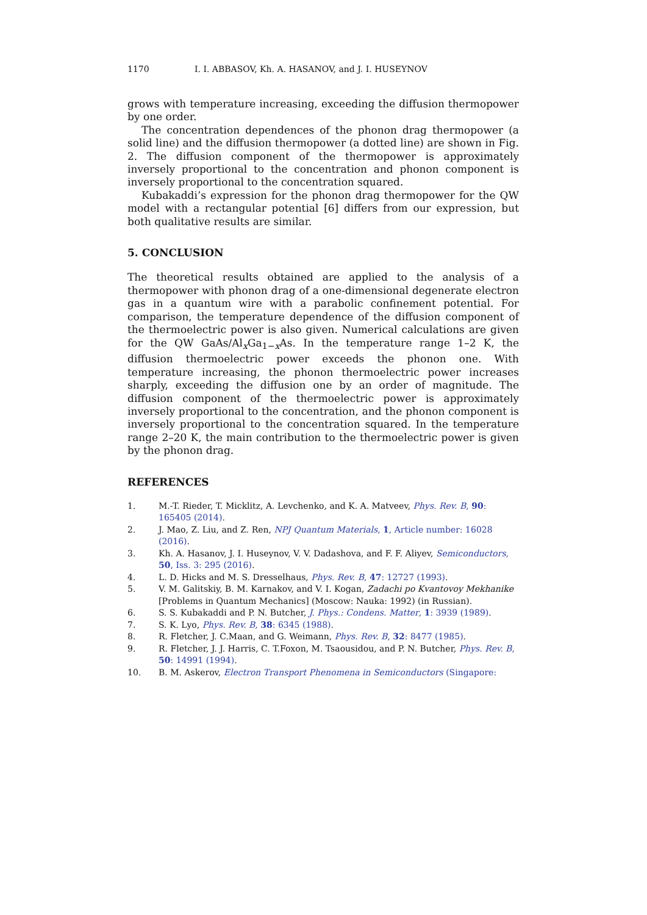1170 I. I. ABBASOV, Kh. A. HASANOV, and J. I. HUSEYNOV
grows with temperature increasing, exceeding the diffusion thermopower by one order.
The concentration dependences of the phonon drag thermopower (a solid line) and the diffusion thermopower (a dotted line) are shown in Fig. 2. The diffusion component of the thermopower is approximately inversely proportional to the concentration and phonon component is inversely proportional to the concentration squared.
Kubakaddi’s expression for the phonon drag thermopower for the QW model with a rectangular potential [6] differs from our expression, but both qualitative results are similar.
5. CONCLUSION
The theoretical results obtained are applied to the analysis of a thermopower with phonon drag of a one-dimensional degenerate electron gas in a quantum wire with a parabolic confinement potential. For comparison, the temperature dependence of the diffusion component of the thermoelectric power is also given. Numerical calculations are given for the QW GaAs/Al<sub>x</sub>Ga<sub>1−x</sub>As. In the temperature range 1–2 K, the diffusion thermoelectric power exceeds the phonon one. With temperature increasing, the phonon thermoelectric power increases sharply, exceeding the diffusion one by an order of magnitude. The diffusion component of the thermoelectric power is approximately inversely proportional to the concentration, and the phonon component is inversely proportional to the concentration squared. In the temperature range 2–20 K, the main contribution to the thermoelectric power is given by the phonon drag.
REFERENCES
1. M.-T. Rieder, T. Micklitz, A. Levchenko, and K. A. Matveev, Phys. Rev. B, 90: 165405 (2014).
2. J. Mao, Z. Liu, and Z. Ren, NPJ Quantum Materials, 1, Article number: 16028 (2016).
3. Kh. A. Hasanov, J. I. Huseynov, V. V. Dadashova, and F. F. Aliyev, Semiconductors, 50, Iss. 3: 295 (2016).
4. L. D. Hicks and M. S. Dresselhaus, Phys. Rev. B, 47: 12727 (1993).
5. V. M. Galitskiy, B. M. Karnakov, and V. I. Kogan, Zadachi po Kvantovoy Mekhanike [Problems in Quantum Mechanics] (Moscow: Nauka: 1992) (in Russian).
6. S. S. Kubakaddi and P. N. Butcher, J. Phys.: Condens. Matter, 1: 3939 (1989).
7. S. K. Lyo, Phys. Rev. B, 38: 6345 (1988).
8. R. Fletcher, J. C.Maan, and G. Weimann, Phys. Rev. B, 32: 8477 (1985).
9. R. Fletcher, J. J. Harris, C. T.Foxon, M. Tsaousidou, and P. N. Butcher, Phys. Rev. B, 50: 14991 (1994).
10. B. M. Askerov, Electron Transport Phenomena in Semiconductors (Singapore: